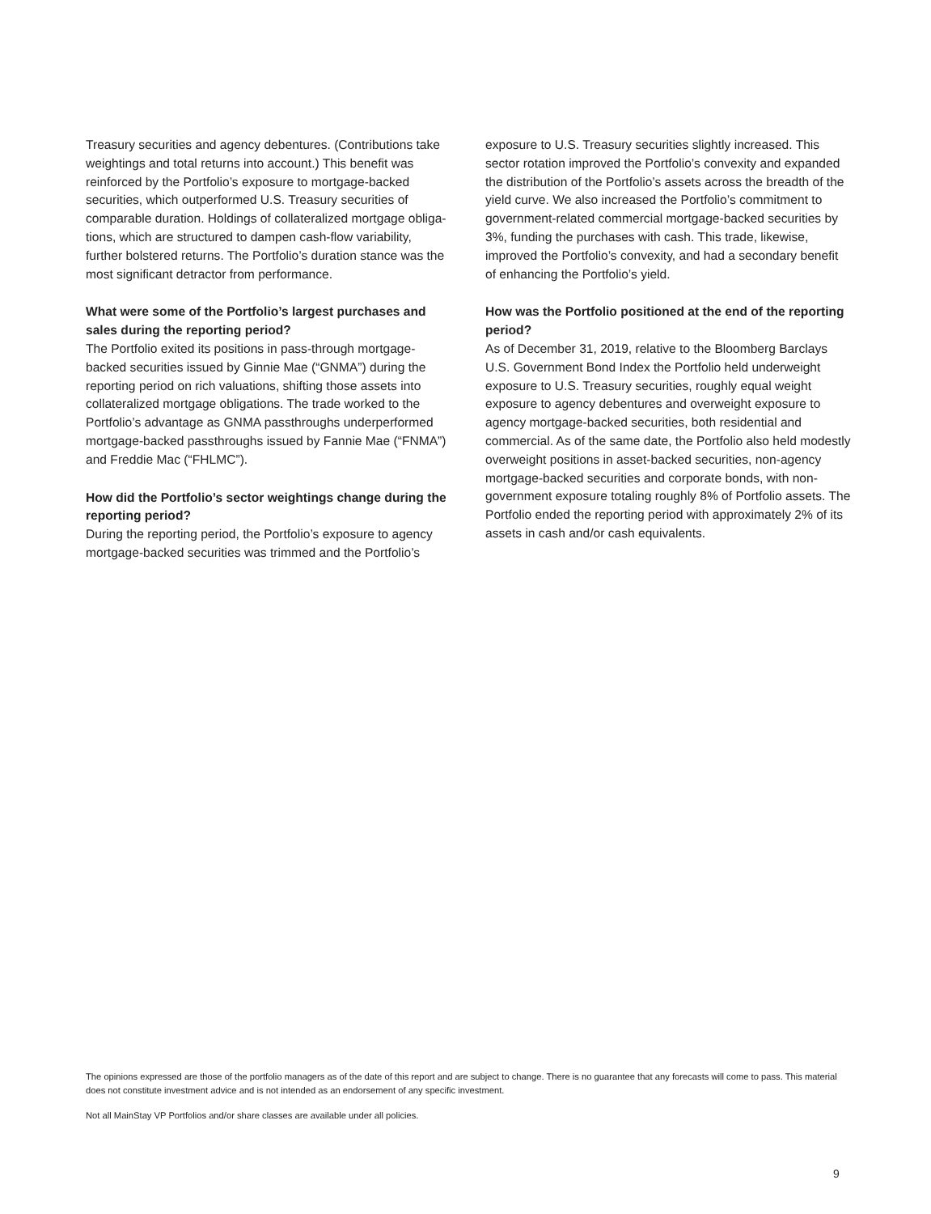Treasury securities and agency debentures. (Contributions take weightings and total returns into account.) This benefit was reinforced by the Portfolio’s exposure to mortgage-backed securities, which outperformed U.S. Treasury securities of comparable duration. Holdings of collateralized mortgage obliga­tions, which are structured to dampen cash-flow variability, further bolstered returns. The Portfolio’s duration stance was the most significant detractor from performance.
What were some of the Portfolio’s largest purchases and sales during the reporting period?
The Portfolio exited its positions in pass-through mortgage-backed securities issued by Ginnie Mae (“GNMA”) during the reporting period on rich valuations, shifting those assets into collateralized mortgage obligations. The trade worked to the Portfolio’s advantage as GNMA passthroughs underperformed mortgage-backed passthroughs issued by Fannie Mae (“FNMA”) and Freddie Mac (“FHLMC”).
How did the Portfolio’s sector weightings change during the reporting period?
During the reporting period, the Portfolio’s exposure to agency mortgage-backed securities was trimmed and the Portfolio’s
exposure to U.S. Treasury securities slightly increased. This sector rotation improved the Portfolio’s convexity and expanded the distribution of the Portfolio’s assets across the breadth of the yield curve. We also increased the Portfolio’s commitment to government-related commercial mortgage-backed securities by 3%, funding the purchases with cash. This trade, likewise, improved the Portfolio’s convexity, and had a secondary benefit of enhancing the Portfolio’s yield.
How was the Portfolio positioned at the end of the reporting period?
As of December 31, 2019, relative to the Bloomberg Barclays U.S. Government Bond Index the Portfolio held underweight exposure to U.S. Treasury securities, roughly equal weight exposure to agency debentures and overweight exposure to agency mortgage-backed securities, both residential and commercial. As of the same date, the Portfolio also held mod­estly overweight positions in asset-backed securities, non-agency mortgage-backed securities and corporate bonds, with non-government exposure totaling roughly 8% of Portfolio assets. The Portfolio ended the reporting period with approx­imately 2% of its assets in cash and/or cash equivalents.
The opinions expressed are those of the portfolio managers as of the date of this report and are subject to change. There is no guarantee that any forecasts will come to pass. This material does not constitute investment advice and is not intended as an endorsement of any specific investment.
Not all MainStay VP Portfolios and/or share classes are available under all policies.
9